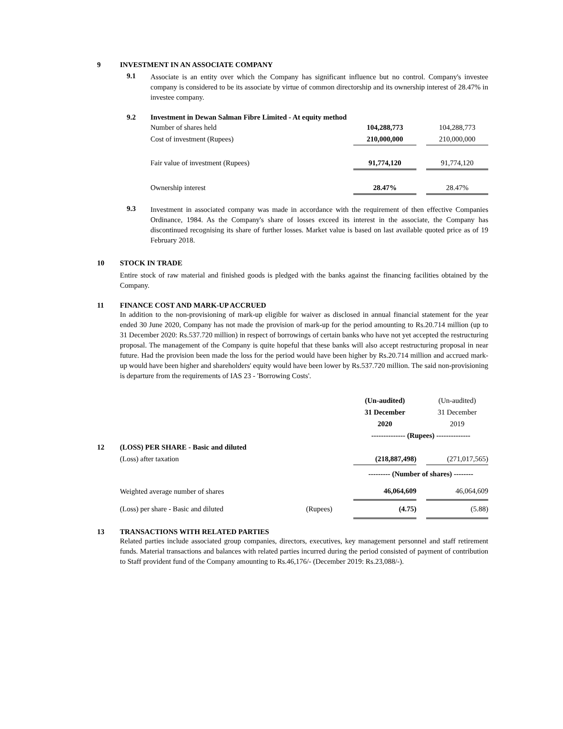9 INVESTMENT IN AN ASSOCIATE COMPANY
9.1
Associate is an entity over which the Company has significant influence but no control. Company's investee company is considered to be its associate by virtue of common directorship and its ownership interest of 28.47% in investee company.
9.2 Investment in Dewan Salman Fibre Limited - At equity method
| Number of shares held | 104,288,773 | | 104,288,773 |
| Cost of investment (Rupees) | 210,000,000 | | 210,000,000 |
| Fair value of investment (Rupees) | 91,774,120 | | 91,774,120 |
| Ownership interest | 28.47% | | 28.47% |
9.3
Investment in associated company was made in accordance with the requirement of then effective Companies Ordinance, 1984. As the Company's share of losses exceed its interest in the associate, the Company has discontinued recognising its share of further losses. Market value is based on last available quoted price as of 19 February 2018.
10 STOCK IN TRADE
Entire stock of raw material and finished goods is pledged with the banks against the financing facilities obtained by the Company.
11 FINANCE COST AND MARK-UP ACCRUED
In addition to the non-provisioning of mark-up eligible for waiver as disclosed in annual financial statement for the year ended 30 June 2020, Company has not made the provision of mark-up for the period amounting to Rs.20.714 million (up to 31 December 2020: Rs.537.720 million) in respect of borrowings of certain banks who have not yet accepted the restructuring proposal. The management of the Company is quite hopeful that these banks will also accept restructuring proposal in near future. Had the provision been made the loss for the period would have been higher by Rs.20.714 million and accrued mark-up would have been higher and shareholders' equity would have been lower by Rs.537.720 million. The said non-provisioning is departure from the requirements of IAS 23 - 'Borrowing Costs'.
| | | | (Un-audited) | | (Un-audited) |
| | | | 31 December | | 31 December |
| | | | 2020 | | 2019 |
| | | | -------------- (Rupees) -------------- | | |
| 12 | (LOSS) PER SHARE - Basic and diluted | | | | |
| | (Loss) after taxation | | (218,887,498) | | (271,017,565) |
| | | | --------- (Number of shares) -------- | | |
| | Weighted average number of shares | | 46,064,609 | | 46,064,609 |
| | (Loss) per share - Basic and diluted | (Rupees) | (4.75) | | (5.88) |
13 TRANSACTIONS WITH RELATED PARTIES
Related parties include associated group companies, directors, executives, key management personnel and staff retirement funds. Material transactions and balances with related parties incurred during the period consisted of payment of contribution to Staff provident fund of the Company amounting to Rs.46,176/- (December 2019: Rs.23,088/-).